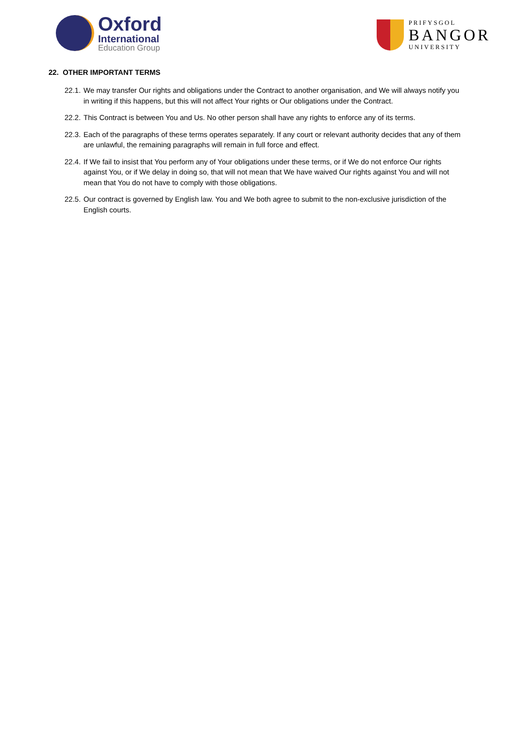Oxford
International
Education Group
PRIFYSGOL
BANGOR
UNIVERSITY
22. OTHER IMPORTANT TERMS
22.1. We may transfer Our rights and obligations under the Contract to another organisation, and We will always notify you in writing if this happens, but this will not affect Your rights or Our obligations under the Contract.
22.2. This Contract is between You and Us. No other person shall have any rights to enforce any of its terms.
22.3. Each of the paragraphs of these terms operates separately. If any court or relevant authority decides that any of them are unlawful, the remaining paragraphs will remain in full force and effect.
22.4. If We fail to insist that You perform any of Your obligations under these terms, or if We do not enforce Our rights against You, or if We delay in doing so, that will not mean that We have waived Our rights against You and will not mean that You do not have to comply with those obligations.
22.5. Our contract is governed by English law. You and We both agree to submit to the non-exclusive jurisdiction of the English courts.